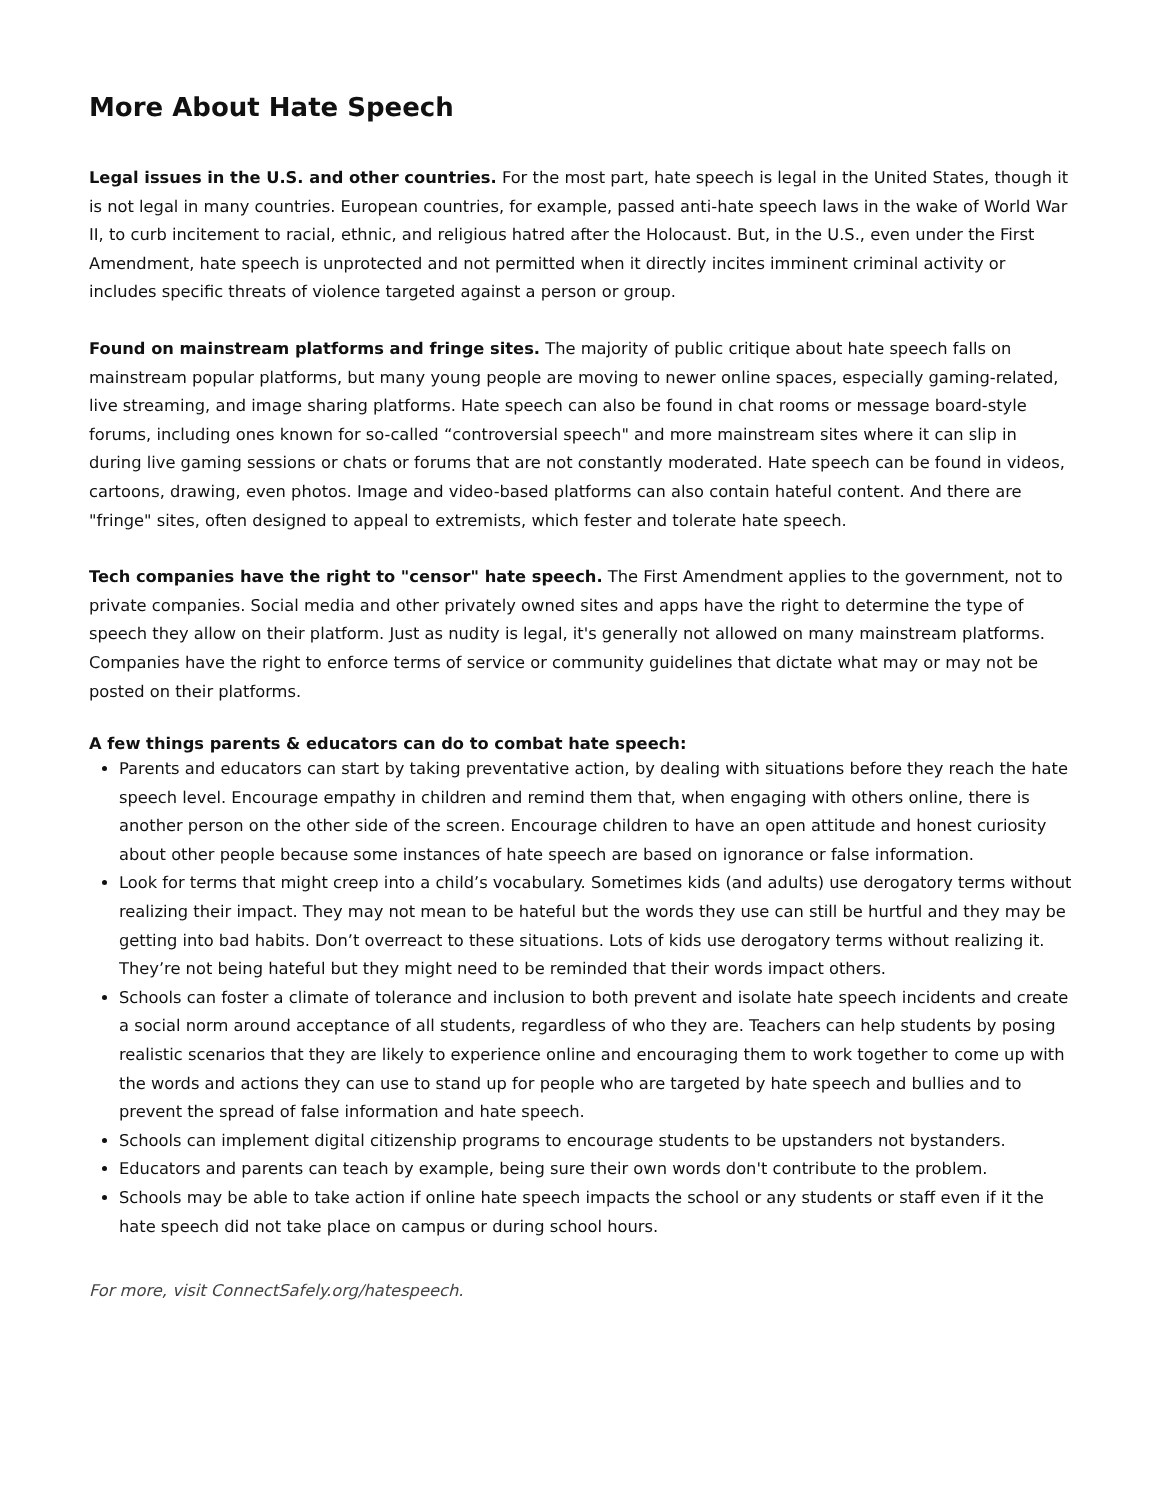More About Hate Speech
Legal issues in the U.S. and other countries. For the most part, hate speech is legal in the United States, though it is not legal in many countries. European countries, for example, passed anti-hate speech laws in the wake of World War II, to curb incitement to racial, ethnic, and religious hatred after the Holocaust. But, in the U.S., even under the First Amendment, hate speech is unprotected and not permitted when it directly incites imminent criminal activity or includes specific threats of violence targeted against a person or group.
Found on mainstream platforms and fringe sites. The majority of public critique about hate speech falls on mainstream popular platforms, but many young people are moving to newer online spaces, especially gaming-related, live streaming, and image sharing platforms. Hate speech can also be found in chat rooms or message board-style forums, including ones known for so-called “controversial speech" and more mainstream sites where it can slip in during live gaming sessions or chats or forums that are not constantly moderated. Hate speech can be found in videos, cartoons, drawing, even photos. Image and video-based platforms can also contain hateful content. And there are "fringe" sites, often designed to appeal to extremists, which fester and tolerate hate speech.
Tech companies have the right to "censor" hate speech. The First Amendment applies to the government, not to private companies. Social media and other privately owned sites and apps have the right to determine the type of speech they allow on their platform. Just as nudity is legal, it's generally not allowed on many mainstream platforms. Companies have the right to enforce terms of service or community guidelines that dictate what may or may not be posted on their platforms.
A few things parents & educators can do to combat hate speech:
Parents and educators can start by taking preventative action, by dealing with situations before they reach the hate speech level. Encourage empathy in children and remind them that, when engaging with others online, there is another person on the other side of the screen. Encourage children to have an open attitude and honest curiosity about other people because some instances of hate speech are based on ignorance or false information.
Look for terms that might creep into a child’s vocabulary. Sometimes kids (and adults) use derogatory terms without realizing their impact. They may not mean to be hateful but the words they use can still be hurtful and they may be getting into bad habits. Don’t overreact to these situations. Lots of kids use derogatory terms without realizing it. They’re not being hateful but they might need to be reminded that their words impact others.
Schools can foster a climate of tolerance and inclusion to both prevent and isolate hate speech incidents and create a social norm around acceptance of all students, regardless of who they are. Teachers can help students by posing realistic scenarios that they are likely to experience online and encouraging them to work together to come up with the words and actions they can use to stand up for people who are targeted by hate speech and bullies and to prevent the spread of false information and hate speech.
Schools can implement digital citizenship programs to encourage students to be upstanders not bystanders.
Educators and parents can teach by example, being sure their own words don't contribute to the problem.
Schools may be able to take action if online hate speech impacts the school or any students or staff even if it the hate speech did not take place on campus or during school hours.
For more, visit ConnectSafely.org/hatespeech.